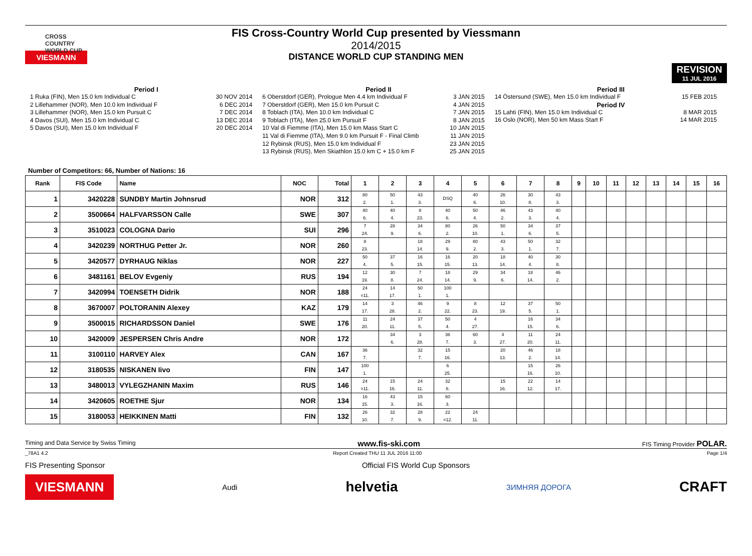CROSS COUNTRY WORLD CUP
VIESMANN
FIS Cross-Country World Cup presented by Viessmann
2014/2015
DISTANCE WORLD CUP STANDING MEN
REVISION
11 JUL 2016
Period I
1 Ruka (FIN), Men 15.0 km Individual C 30 NOV 2014
2 Lillehammer (NOR), Men 10.0 km Individual F 6 DEC 2014
3 Lillehammer (NOR), Men 15.0 km Pursuit C 7 DEC 2014
4 Davos (SUI), Men 15.0 km Individual C 13 DEC 2014
5 Davos (SUI), Men 15.0 km Individual F 20 DEC 2014
Period II
6 Oberstdorf (GER), Prologue Men 4.4 km Individual F 3 JAN 2015
7 Oberstdorf (GER), Men 15.0 km Pursuit C 4 JAN 2015
8 Toblach (ITA), Men 10.0 km Individual C 7 JAN 2015
9 Toblach (ITA), Men 25.0 km Pursuit F 8 JAN 2015
10 Val di Fiemme (ITA), Men 15.0 km Mass Start C 10 JAN 2015
11 Val di Fiemme (ITA), Men 9.0 km Pursuit F - Final Climb 11 JAN 2015
12 Rybinsk (RUS), Men 15.0 km Individual F 23 JAN 2015
13 Rybinsk (RUS), Men Skiathlon 15.0 km C + 15.0 km F 25 JAN 2015
Period III
14 Östersund (SWE), Men 15.0 km Individual F 15 FEB 2015
Period IV
15 Lahti (FIN), Men 15.0 km Individual C 8 MAR 2015
16 Oslo (NOR), Men 50 km Mass Start F 14 MAR 2015
Number of Competitors: 66, Number of Nations: 16
| Rank | FIS Code | Name | NOC | Total | 1 | 2 | 3 | 4 | 5 | 6 | 7 | 8 | 9 | 10 | 11 | 12 | 13 | 14 | 15 | 16 |
| --- | --- | --- | --- | --- | --- | --- | --- | --- | --- | --- | --- | --- | --- | --- | --- | --- | --- | --- | --- | --- |
| 1 | 3420228 | SUNDBY Martin Johnsrud | NOR | 312 | 80 2. | 50 1. | 43 3. | DSQ | 40 6. | 26 10. | 30 8. | 43 3. | | | | | | | | |
| 2 | 3500664 | HALFVARSSON Calle | SWE | 307 | 40 6. | 40 4. | 8 23. | 40 6. | 50 4. | 46 2. | 43 3. | 40 4. | | | | | | | | |
| 3 | 3510023 | COLOGNA Dario | SUI | 296 | 7 24. | 28 9. | 34 6. | 80 2. | 26 10. | 50 1. | 34 6. | 37 5. | | | | | | | | |
| 4 | 3420239 | NORTHUG Petter Jr. | NOR | 260 | 8 23. | | 18 14. | 29 9. | 80 2. | 43 3. | 50 1. | 32 7. | | | | | | | | |
| 5 | 3420577 | DYRHAUG Niklas | NOR | 227 | 50 4. | 37 5. | 16 15. | 16 15. | 20 13. | 18 14. | 40 4. | 30 8. | | | | | | | | |
| 6 | 3481161 | BELOV Evgeniy | RUS | 194 | 12 19. | 30 8. | 7 24. | 18 14. | 29 9. | 34 6. | 18 14. | 46 2. | | | | | | | | |
| 7 | 3420994 | TOENSETH Didrik | NOR | 188 | 24 =11. | 14 17. | 50 1. | 100 1. | | | | | | | | | | | | |
| 8 | 3670007 | POLTORANIN Alexey | KAZ | 179 | 14 17. | 3 28. | 46 2. | 9 22. | 8 23. | 12 19. | 37 5. | 50 1. | | | | | | | | |
| 9 | 3500015 | RICHARDSSON Daniel | SWE | 176 | 11 20. | 24 11. | 37 5. | 50 4. | 4 27. | | 16 15. | 34 6. | | | | | | | | |
| 10 | 3420009 | JESPERSEN Chris Andre | NOR | 172 | | 34 6. | 3 28. | 36 7. | 60 3. | 4 27. | 11 20. | 24 11. | | | | | | | | |
| 11 | 3100110 | HARVEY Alex | CAN | 167 | 36 7. | | 32 7. | 15 16. | | 20 13. | 46 2. | 18 14. | | | | | | | | |
| 12 | 3180535 | NISKANEN Iivo | FIN | 147 | 100 1. | | | 6 25. | | | 15 16. | 26 10. | | | | | | | | |
| 13 | 3480013 | VYLEGZHANIN Maxim | RUS | 146 | 24 =11. | 15 16. | 24 11. | 32 8. | | 15 16. | 22 12. | 14 17. | | | | | | | | |
| 14 | 3420605 | ROETHE Sjur | NOR | 134 | 16 15. | 43 3. | 15 16. | 60 3. | | | | | | | | | | | | |
| 15 | 3180053 | HEIKKINEN Matti | FIN | 132 | 26 10. | 32 7. | 28 9. | 22 =12. | 24 11. | | | | | | | | | | | |
Timing and Data Service by Swiss Timing www.fis-ski.com FIS Timing Provider POLAR.
_78A1 4.2 Report Created THU 11 JUL 2016 11:00 Page 1/4
FIS Presenting Sponsor Official FIS World Cup Sponsors
VIESMANN Audi helvetia ЗИМНЯЯ ДОРОГА CRAFT